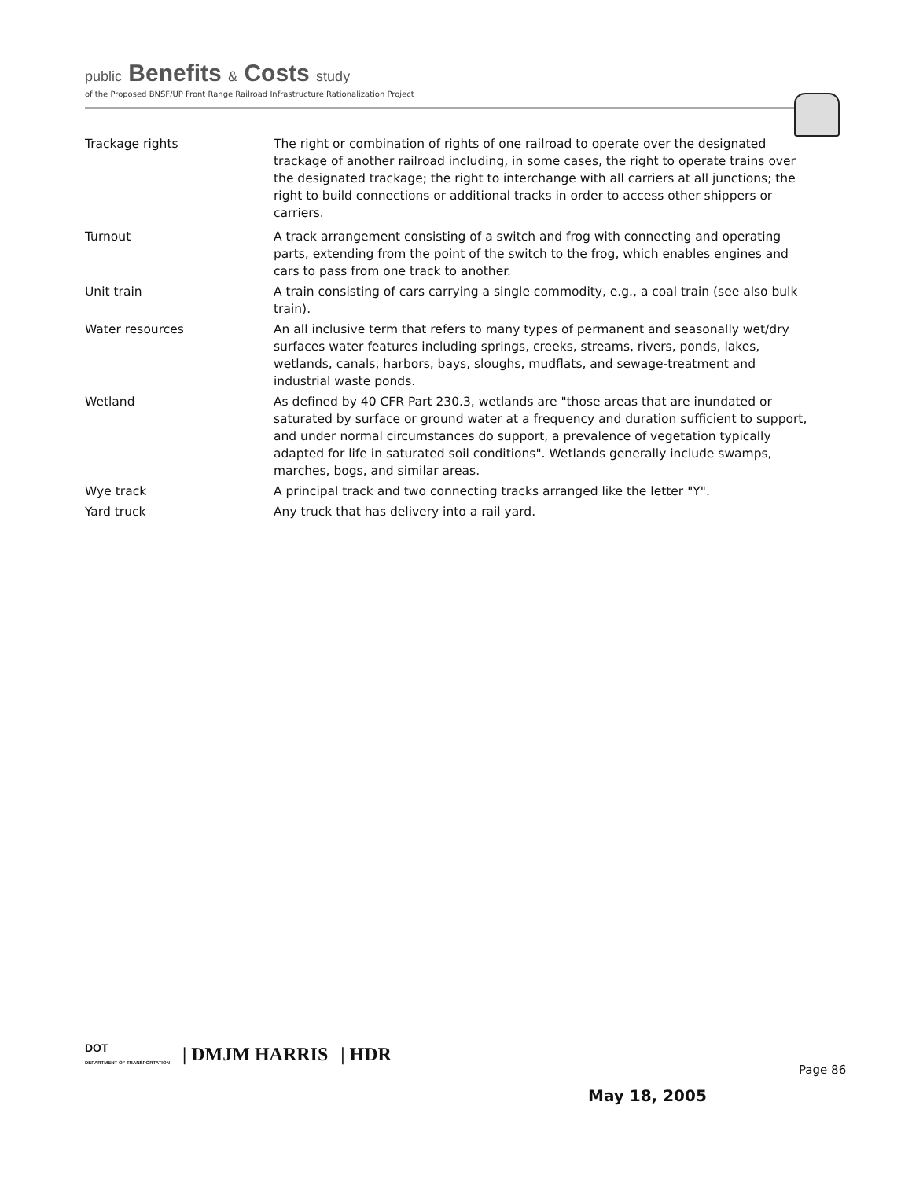public Benefits & Costs study
of the Proposed BNSF/UP Front Range Railroad Infrastructure Rationalization Project
Trackage rights The right or combination of rights of one railroad to operate over the designated trackage of another railroad including, in some cases, the right to operate trains over the designated trackage; the right to interchange with all carriers at all junctions; the right to build connections or additional tracks in order to access other shippers or carriers.
Turnout A track arrangement consisting of a switch and frog with connecting and operating parts, extending from the point of the switch to the frog, which enables engines and cars to pass from one track to another.
Unit train A train consisting of cars carrying a single commodity, e.g., a coal train (see also bulk train).
Water resources An all inclusive term that refers to many types of permanent and seasonally wet/dry surfaces water features including springs, creeks, streams, rivers, ponds, lakes, wetlands, canals, harbors, bays, sloughs, mudflats, and sewage-treatment and industrial waste ponds.
Wetland As defined by 40 CFR Part 230.3, wetlands are "those areas that are inundated or saturated by surface or ground water at a frequency and duration sufficient to support, and under normal circumstances do support, a prevalence of vegetation typically adapted for life in saturated soil conditions". Wetlands generally include swamps, marches, bogs, and similar areas.
Wye track A principal track and two connecting tracks arranged like the letter "Y".
Yard truck Any truck that has delivery into a rail yard.
DOT
DEPARTMENT OF TRANSPORTATION | DMJM HARRIS | HDR
Page 86
May 18, 2005